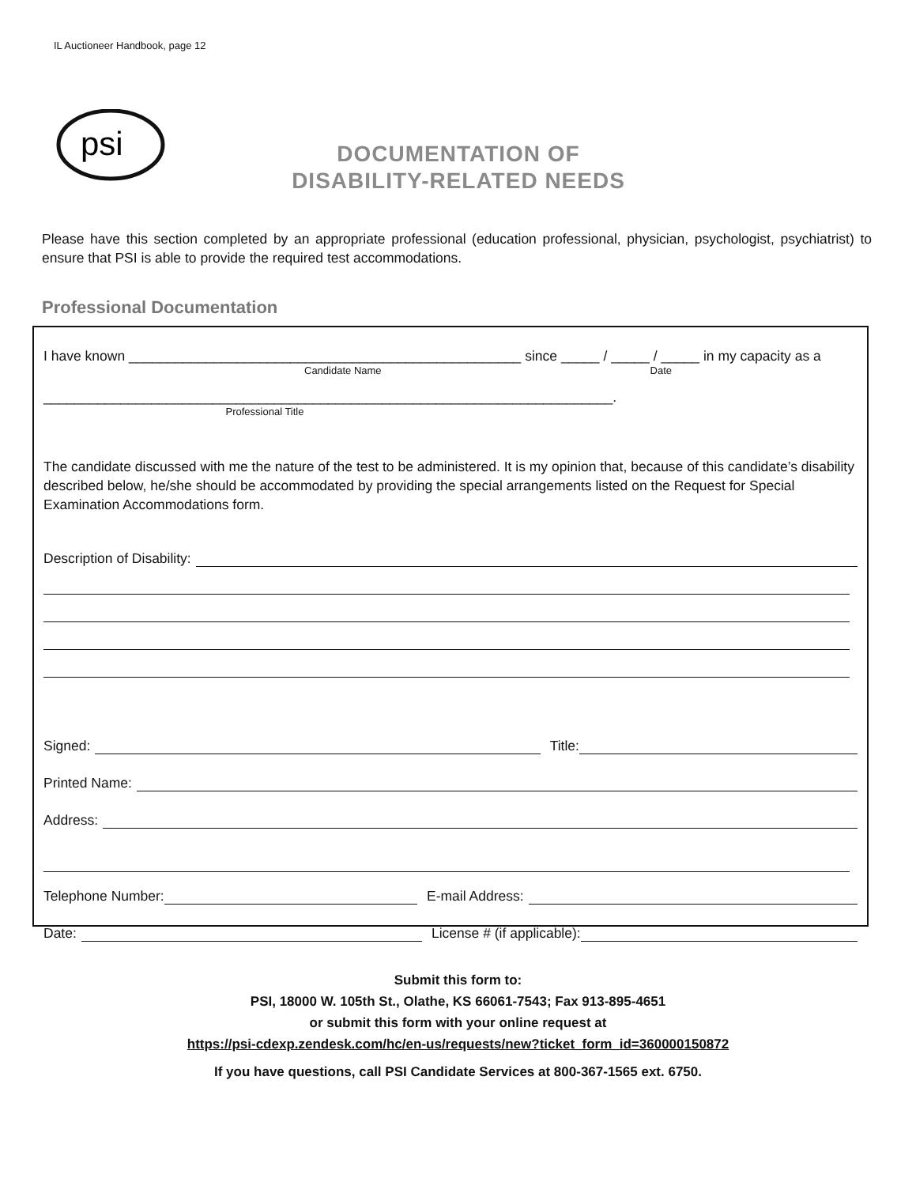IL Auctioneer Handbook, page 12
psi
DOCUMENTATION OF
DISABILITY-RELATED NEEDS
Please have this section completed by an appropriate professional (education professional, physician, psychologist, psychiatrist) to ensure that PSI is able to provide the required test accommodations.
Professional Documentation
I have known ___________________________________________________ since _____ / _____ / _____ in my capacity as a
Candidate Name Date
__________________________________________________________________________.
Professional Title
The candidate discussed with me the nature of the test to be administered. It is my opinion that, because of this candidate’s disability described below, he/she should be accommodated by providing the special arrangements listed on the Request for Special Examination Accommodations form.
Description of Disability:
Signed: Title:
Printed Name:
Address:
Telephone Number: E-mail Address:
Date: License # (if applicable):
Submit this form to:
PSI, 18000 W. 105th St., Olathe, KS 66061-7543; Fax 913-895-4651
or submit this form with your online request at
https://psi-cdexp.zendesk.com/hc/en-us/requests/new?ticket_form_id=360000150872
If you have questions, call PSI Candidate Services at 800-367-1565 ext. 6750.